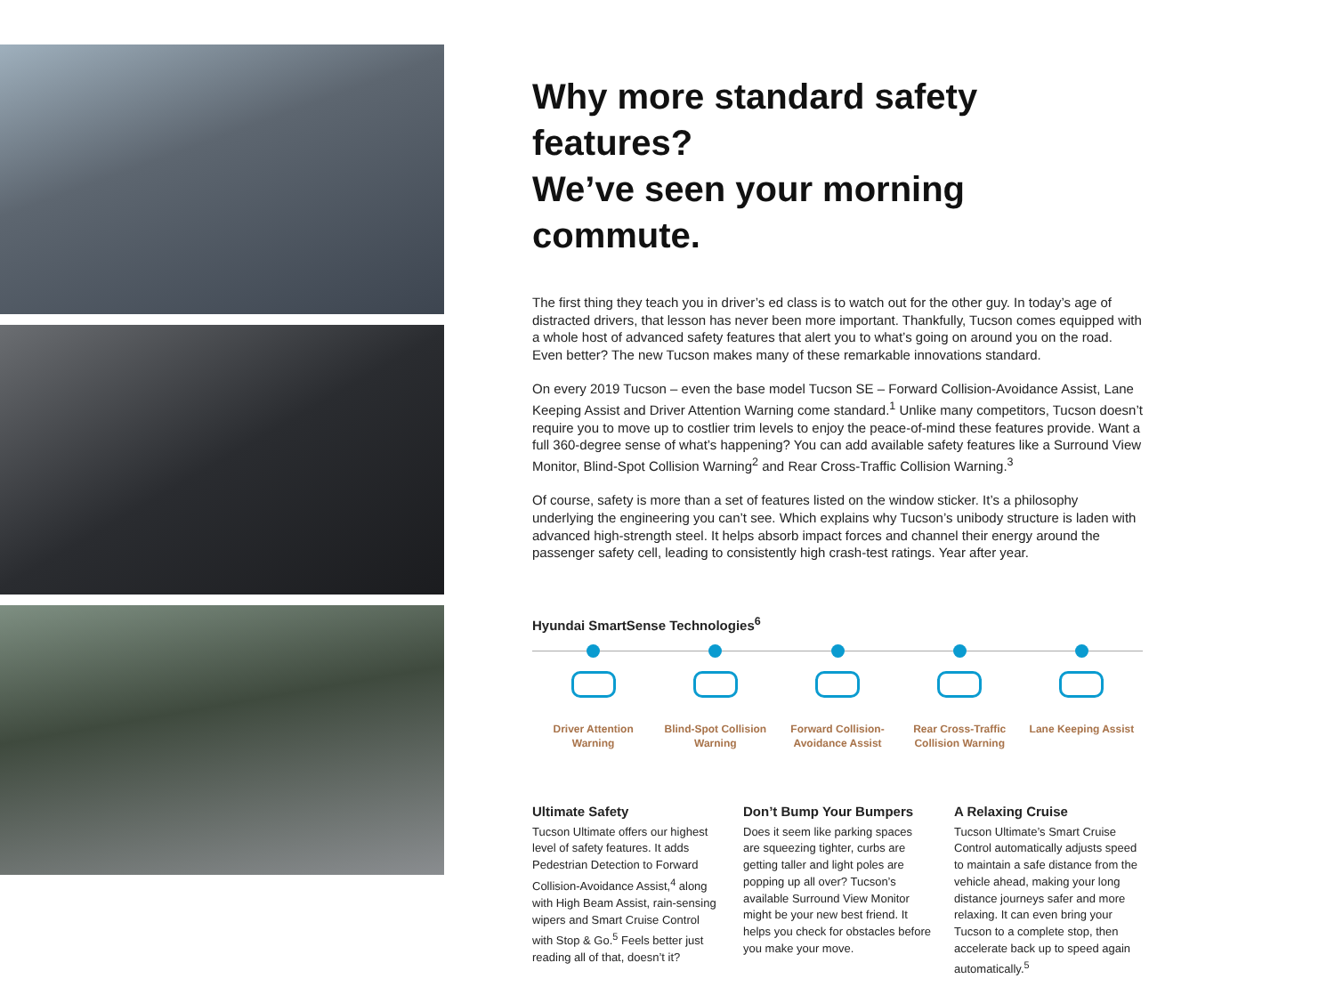Why more standard safety features?
We’ve seen your morning commute.
The first thing they teach you in driver’s ed class is to watch out for the other guy. In today’s age of distracted drivers, that lesson has never been more important. Thankfully, Tucson comes equipped with a whole host of advanced safety features that alert you to what’s going on around you on the road. Even better? The new Tucson makes many of these remarkable innovations standard.
On every 2019 Tucson – even the base model Tucson SE – Forward Collision-Avoidance Assist, Lane Keeping Assist and Driver Attention Warning come standard.<sup>1</sup> Unlike many competitors, Tucson doesn’t require you to move up to costlier trim levels to enjoy the peace-of-mind these features provide. Want a full 360-degree sense of what’s happening? You can add available safety features like a Surround View Monitor, Blind-Spot Collision Warning<sup>2</sup> and Rear Cross-Traffic Collision Warning.<sup>3</sup>
Of course, safety is more than a set of features listed on the window sticker. It’s a philosophy underlying the engineering you can’t see. Which explains why Tucson’s unibody structure is laden with advanced high-strength steel. It helps absorb impact forces and channel their energy around the passenger safety cell, leading to consistently high crash-test ratings. Year after year.
Hyundai SmartSense Technologies<sup>6</sup>
Driver Attention Warning
Blind-Spot Collision Warning
Forward Collision-Avoidance Assist
Rear Cross-Traffic Collision Warning
Lane Keeping Assist
Ultimate Safety
Tucson Ultimate offers our highest level of safety features. It adds Pedestrian Detection to Forward Collision-Avoidance Assist,<sup>4</sup> along with High Beam Assist, rain-sensing wipers and Smart Cruise Control with Stop & Go.<sup>5</sup> Feels better just reading all of that, doesn’t it?
Don’t Bump Your Bumpers
Does it seem like parking spaces are squeezing tighter, curbs are getting taller and light poles are popping up all over? Tucson’s available Surround View Monitor might be your new best friend. It helps you check for obstacles before you make your move.
A Relaxing Cruise
Tucson Ultimate’s Smart Cruise Control automatically adjusts speed to maintain a safe distance from the vehicle ahead, making your long distance journeys safer and more relaxing. It can even bring your Tucson to a complete stop, then accelerate back up to speed again automatically.<sup>5</sup>